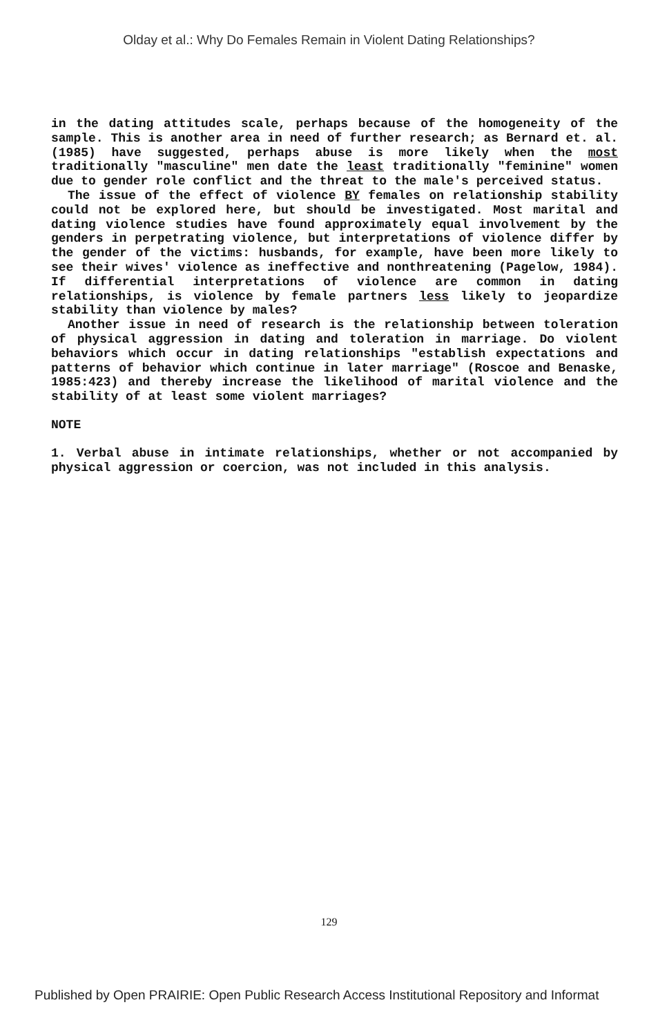Olday et al.: Why Do Females Remain in Violent Dating Relationships?
in the dating attitudes scale, perhaps because of the homogeneity of the sample. This is another area in need of further research; as Bernard et. al. (1985) have suggested, perhaps abuse is more likely when the most traditionally "masculine" men date the least traditionally "feminine" women due to gender role conflict and the threat to the male's perceived status.
The issue of the effect of violence BY females on relationship stability could not be explored here, but should be investigated. Most marital and dating violence studies have found approximately equal involvement by the genders in perpetrating violence, but interpretations of violence differ by the gender of the victims: husbands, for example, have been more likely to see their wives' violence as ineffective and nonthreatening (Pagelow, 1984). If differential interpretations of violence are common in dating relationships, is violence by female partners less likely to jeopardize stability than violence by males?
Another issue in need of research is the relationship between toleration of physical aggression in dating and toleration in marriage. Do violent behaviors which occur in dating relationships "establish expectations and patterns of behavior which continue in later marriage" (Roscoe and Benaske, 1985:423) and thereby increase the likelihood of marital violence and the stability of at least some violent marriages?
NOTE
1. Verbal abuse in intimate relationships, whether or not accompanied by physical aggression or coercion, was not included in this analysis.
129
Published by Open PRAIRIE: Open Public Research Access Institutional Repository and Informat